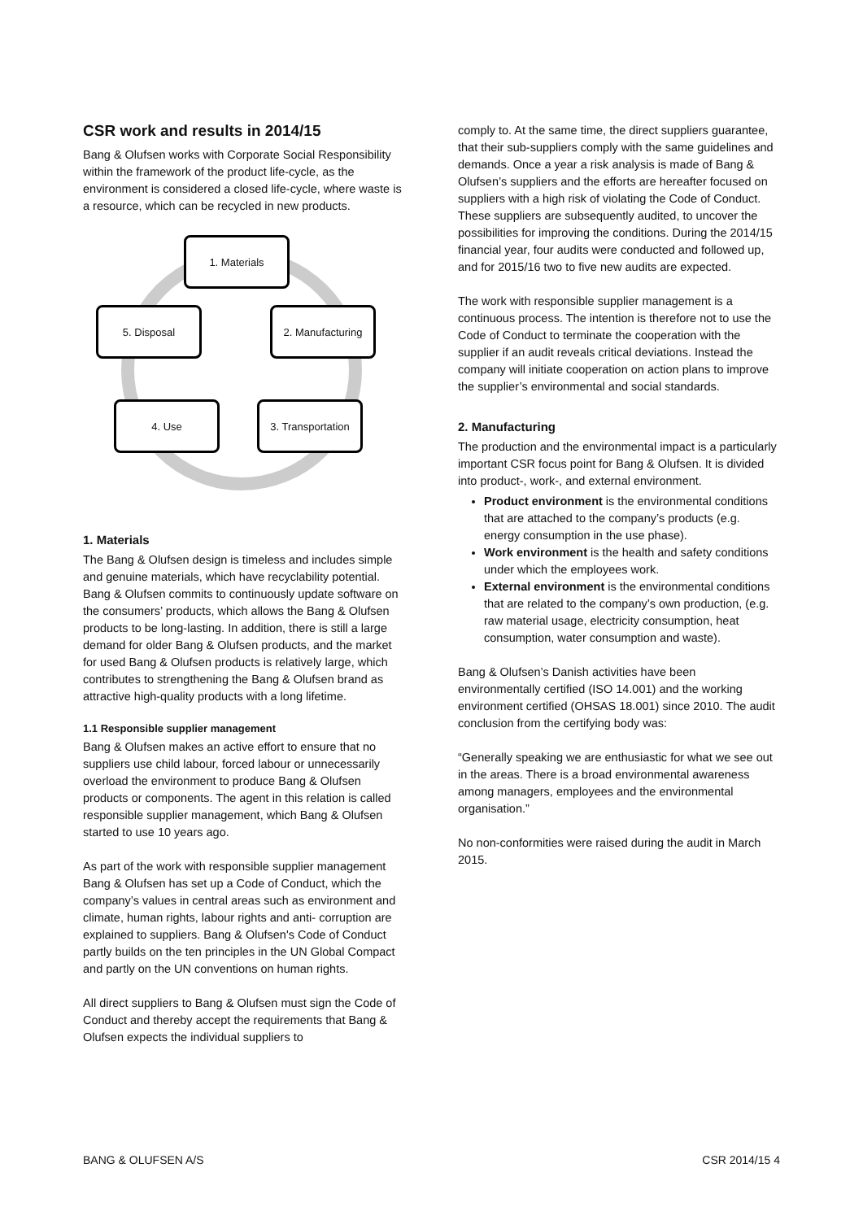CSR work and results in 2014/15
Bang & Olufsen works with Corporate Social Responsibility within the framework of the product life-cycle, as the environment is considered a closed life-cycle, where waste is a resource, which can be recycled in new products.
1. Materials
2. Manufacturing
3. Transportation
4. Use
5. Disposal
1. Materials
The Bang & Olufsen design is timeless and includes simple and genuine materials, which have recyclability potential. Bang & Olufsen commits to continuously update software on the consumers’ products, which allows the Bang & Olufsen products to be long-lasting. In addition, there is still a large demand for older Bang & Olufsen products, and the market for used Bang & Olufsen products is relatively large, which contributes to strengthening the Bang & Olufsen brand as attractive high-quality products with a long lifetime.
1.1 Responsible supplier management
Bang & Olufsen makes an active effort to ensure that no suppliers use child labour, forced labour or unnecessarily overload the environment to produce Bang & Olufsen products or components. The agent in this relation is called responsible supplier management, which Bang & Olufsen started to use 10 years ago.
As part of the work with responsible supplier management Bang & Olufsen has set up a Code of Conduct, which the company’s values in central areas such as environment and climate, human rights, labour rights and anti- corruption are explained to suppliers. Bang & Olufsen's Code of Conduct partly builds on the ten principles in the UN Global Compact and partly on the UN conventions on human rights.
All direct suppliers to Bang & Olufsen must sign the Code of Conduct and thereby accept the requirements that Bang & Olufsen expects the individual suppliers to
comply to. At the same time, the direct suppliers guarantee, that their sub-suppliers comply with the same guidelines and demands. Once a year a risk analysis is made of Bang & Olufsen’s suppliers and the efforts are hereafter focused on suppliers with a high risk of violating the Code of Conduct. These suppliers are subsequently audited, to uncover the possibilities for improving the conditions. During the 2014/15 financial year, four audits were conducted and followed up, and for 2015/16 two to five new audits are expected.
The work with responsible supplier management is a continuous process. The intention is therefore not to use the Code of Conduct to terminate the cooperation with the supplier if an audit reveals critical deviations. Instead the company will initiate cooperation on action plans to improve the supplier’s environmental and social standards.
2. Manufacturing
The production and the environmental impact is a particularly important CSR focus point for Bang & Olufsen. It is divided into product-, work-, and external environment.
Product environment is the environmental conditions that are attached to the company’s products (e.g. energy consumption in the use phase).
Work environment is the health and safety conditions under which the employees work.
External environment is the environmental conditions that are related to the company’s own production, (e.g. raw material usage, electricity consumption, heat consumption, water consumption and waste).
Bang & Olufsen’s Danish activities have been environmentally certified (ISO 14.001) and the working environment certified (OHSAS 18.001) since 2010. The audit conclusion from the certifying body was:
“Generally speaking we are enthusiastic for what we see out in the areas. There is a broad environmental awareness among managers, employees and the environmental organisation.”
No non-conformities were raised during the audit in March 2015.
BANG & OLUFSEN A/S CSR 2014/15 4